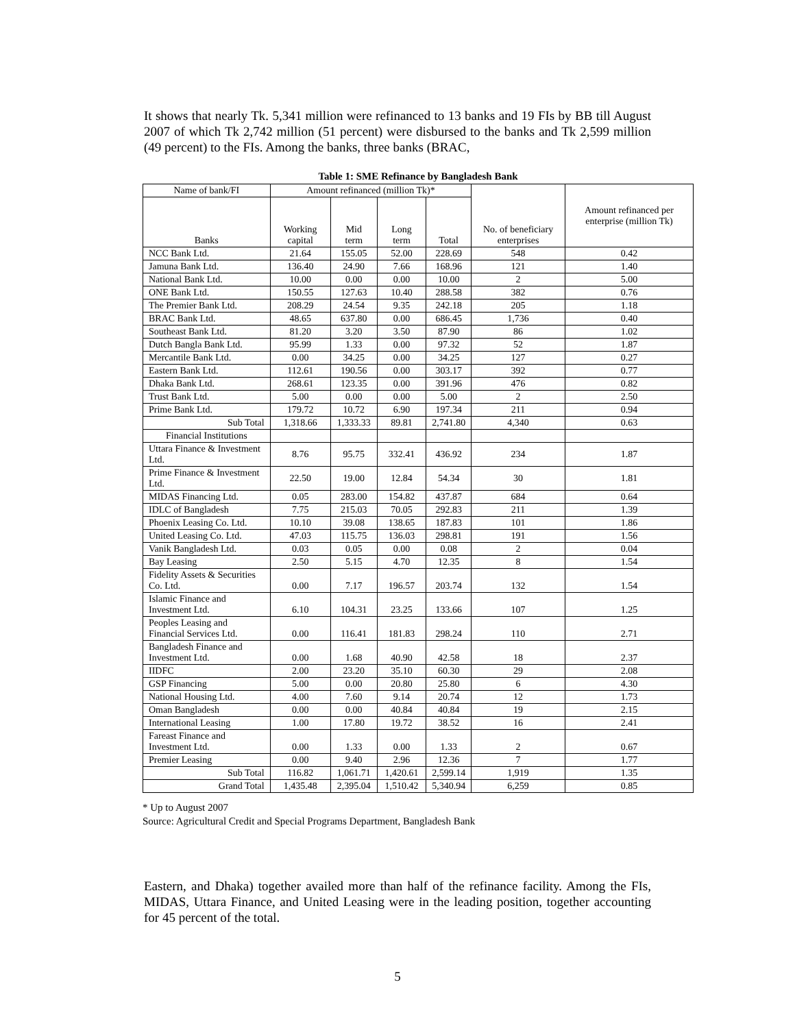It shows that nearly Tk. 5,341 million were refinanced to 13 banks and 19 FIs by BB till August 2007 of which Tk 2,742 million (51 percent) were disbursed to the banks and Tk 2,599 million (49 percent) to the FIs. Among the banks, three banks (BRAC,
Table 1: SME Refinance by Bangladesh Bank
| Name of bank/FI | Amount refinanced (million Tk)* | | | | No. of beneficiary enterprises | Amount refinanced per enterprise (million Tk) |
| --- | --- | --- | --- | --- | --- | --- |
| Banks | Working capital | Mid term | Long term | Total | | |
| NCC Bank Ltd. | 21.64 | 155.05 | 52.00 | 228.69 | 548 | 0.42 |
| Jamuna Bank Ltd. | 136.40 | 24.90 | 7.66 | 168.96 | 121 | 1.40 |
| National Bank Ltd. | 10.00 | 0.00 | 0.00 | 10.00 | 2 | 5.00 |
| ONE Bank Ltd. | 150.55 | 127.63 | 10.40 | 288.58 | 382 | 0.76 |
| The Premier Bank Ltd. | 208.29 | 24.54 | 9.35 | 242.18 | 205 | 1.18 |
| BRAC Bank Ltd. | 48.65 | 637.80 | 0.00 | 686.45 | 1,736 | 0.40 |
| Southeast Bank Ltd. | 81.20 | 3.20 | 3.50 | 87.90 | 86 | 1.02 |
| Dutch Bangla Bank Ltd. | 95.99 | 1.33 | 0.00 | 97.32 | 52 | 1.87 |
| Mercantile Bank Ltd. | 0.00 | 34.25 | 0.00 | 34.25 | 127 | 0.27 |
| Eastern Bank Ltd. | 112.61 | 190.56 | 0.00 | 303.17 | 392 | 0.77 |
| Dhaka Bank Ltd. | 268.61 | 123.35 | 0.00 | 391.96 | 476 | 0.82 |
| Trust Bank Ltd. | 5.00 | 0.00 | 0.00 | 5.00 | 2 | 2.50 |
| Prime Bank Ltd. | 179.72 | 10.72 | 6.90 | 197.34 | 211 | 0.94 |
| Sub Total | 1,318.66 | 1,333.33 | 89.81 | 2,741.80 | 4,340 | 0.63 |
| Financial Institutions | | | | | | |
| Uttara Finance & Investment Ltd. | 8.76 | 95.75 | 332.41 | 436.92 | 234 | 1.87 |
| Prime Finance & Investment Ltd. | 22.50 | 19.00 | 12.84 | 54.34 | 30 | 1.81 |
| MIDAS Financing Ltd. | 0.05 | 283.00 | 154.82 | 437.87 | 684 | 0.64 |
| IDLC of Bangladesh | 7.75 | 215.03 | 70.05 | 292.83 | 211 | 1.39 |
| Phoenix Leasing Co. Ltd. | 10.10 | 39.08 | 138.65 | 187.83 | 101 | 1.86 |
| United Leasing Co. Ltd. | 47.03 | 115.75 | 136.03 | 298.81 | 191 | 1.56 |
| Vanik Bangladesh Ltd. | 0.03 | 0.05 | 0.00 | 0.08 | 2 | 0.04 |
| Bay Leasing | 2.50 | 5.15 | 4.70 | 12.35 | 8 | 1.54 |
| Fidelity Assets & Securities Co. Ltd. | 0.00 | 7.17 | 196.57 | 203.74 | 132 | 1.54 |
| Islamic Finance and Investment Ltd. | 6.10 | 104.31 | 23.25 | 133.66 | 107 | 1.25 |
| Peoples Leasing and Financial Services Ltd. | 0.00 | 116.41 | 181.83 | 298.24 | 110 | 2.71 |
| Bangladesh Finance and Investment Ltd. | 0.00 | 1.68 | 40.90 | 42.58 | 18 | 2.37 |
| IIDFC | 2.00 | 23.20 | 35.10 | 60.30 | 29 | 2.08 |
| GSP Financing | 5.00 | 0.00 | 20.80 | 25.80 | 6 | 4.30 |
| National Housing Ltd. | 4.00 | 7.60 | 9.14 | 20.74 | 12 | 1.73 |
| Oman Bangladesh | 0.00 | 0.00 | 40.84 | 40.84 | 19 | 2.15 |
| International Leasing | 1.00 | 17.80 | 19.72 | 38.52 | 16 | 2.41 |
| Fareast Finance and Investment Ltd. | 0.00 | 1.33 | 0.00 | 1.33 | 2 | 0.67 |
| Premier Leasing | 0.00 | 9.40 | 2.96 | 12.36 | 7 | 1.77 |
| Sub Total | 116.82 | 1,061.71 | 1,420.61 | 2,599.14 | 1,919 | 1.35 |
| Grand Total | 1,435.48 | 2,395.04 | 1,510.42 | 5,340.94 | 6,259 | 0.85 |
* Up to August 2007
Source: Agricultural Credit and Special Programs Department, Bangladesh Bank
Eastern, and Dhaka) together availed more than half of the refinance facility. Among the FIs, MIDAS, Uttara Finance, and United Leasing were in the leading position, together accounting for 45 percent of the total.
5